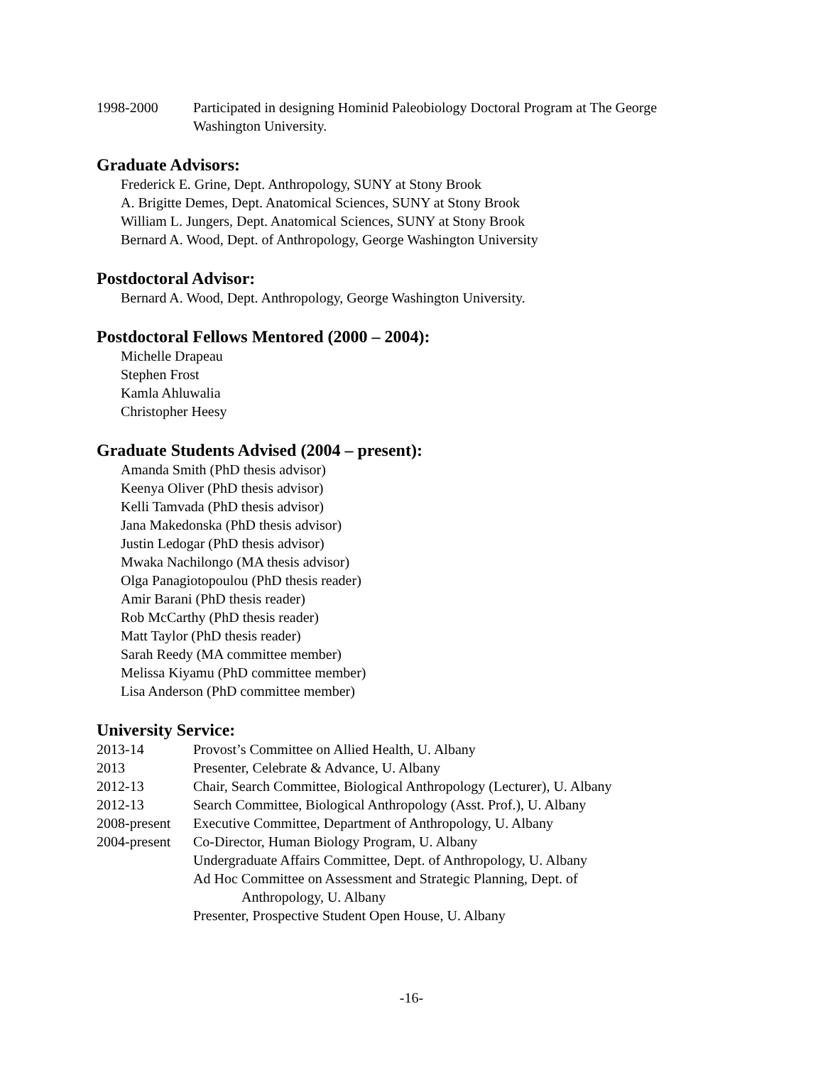1998-2000 Participated in designing Hominid Paleobiology Doctoral Program at The George Washington University.
Graduate Advisors:
Frederick E. Grine, Dept. Anthropology, SUNY at Stony Brook
A. Brigitte Demes, Dept. Anatomical Sciences, SUNY at Stony Brook
William L. Jungers, Dept. Anatomical Sciences, SUNY at Stony Brook
Bernard A. Wood, Dept. of Anthropology, George Washington University
Postdoctoral Advisor:
Bernard A. Wood, Dept. Anthropology, George Washington University.
Postdoctoral Fellows Mentored (2000 – 2004):
Michelle Drapeau
Stephen Frost
Kamla Ahluwalia
Christopher Heesy
Graduate Students Advised (2004 – present):
Amanda Smith (PhD thesis advisor)
Keenya Oliver (PhD thesis advisor)
Kelli Tamvada (PhD thesis advisor)
Jana Makedonska (PhD thesis advisor)
Justin Ledogar (PhD thesis advisor)
Mwaka Nachilongo (MA thesis advisor)
Olga Panagiotopoulou (PhD thesis reader)
Amir Barani (PhD thesis reader)
Rob McCarthy (PhD thesis reader)
Matt Taylor (PhD thesis reader)
Sarah Reedy (MA committee member)
Melissa Kiyamu (PhD committee member)
Lisa Anderson (PhD committee member)
University Service:
2013-14 Provost’s Committee on Allied Health, U. Albany
2013 Presenter, Celebrate & Advance, U. Albany
2012-13 Chair, Search Committee, Biological Anthropology (Lecturer), U. Albany
2012-13 Search Committee, Biological Anthropology (Asst. Prof.), U. Albany
2008-present
Executive Committee, Department of Anthropology, U. Albany
2004-present
Co-Director, Human Biology Program, U. Albany
Undergraduate Affairs Committee, Dept. of Anthropology, U. Albany
Ad Hoc Committee on Assessment and Strategic Planning, Dept. of
Anthropology, U. Albany
Presenter, Prospective Student Open House, U. Albany
-16-